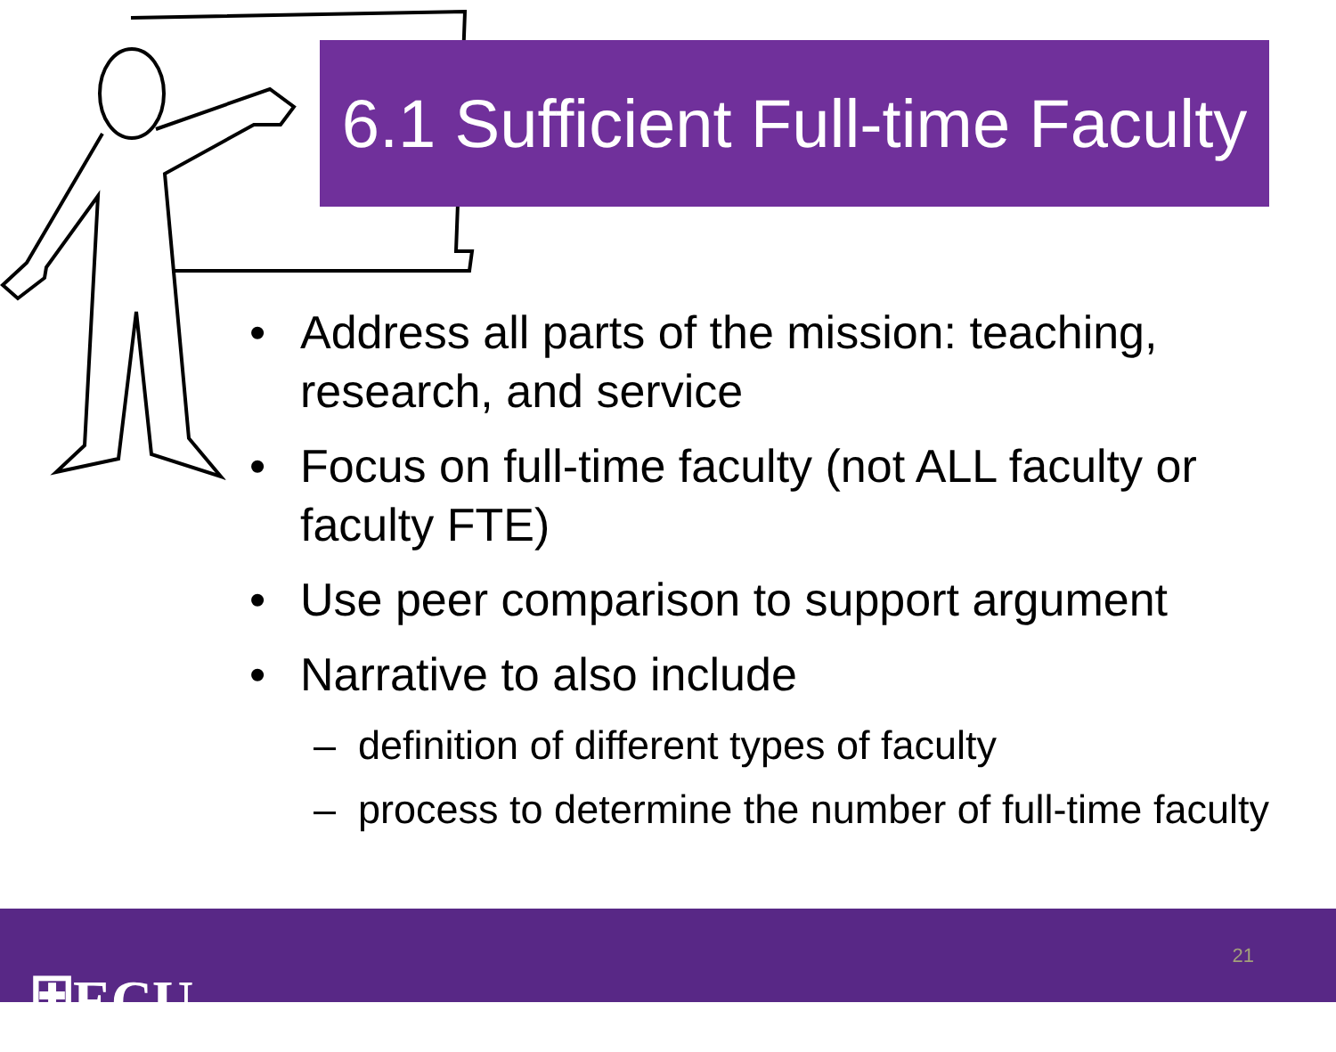6.1 Sufficient Full-time Faculty
• Address all parts of the mission: teaching, research, and service
• Focus on full-time faculty (not ALL faculty or faculty FTE)
• Use peer comparison to support argument
• Narrative to also include
– definition of different types of faculty
– process to determine the number of full-time faculty
⛨ECU 21